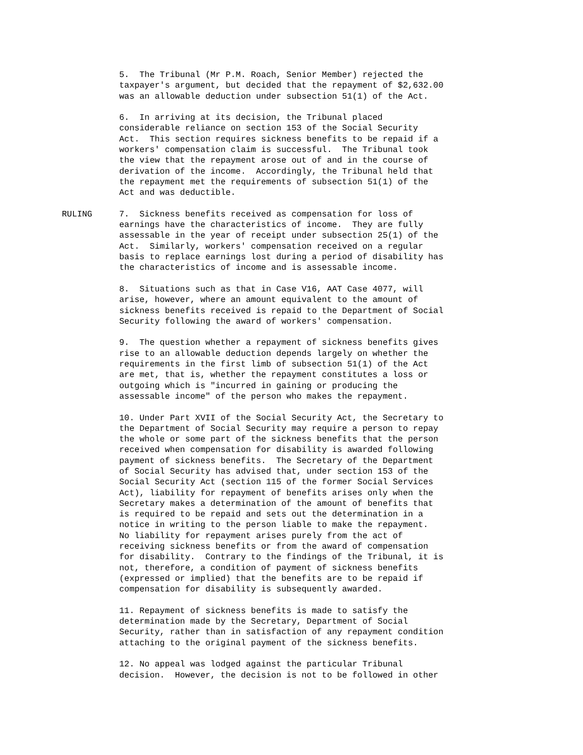5. The Tribunal (Mr P.M. Roach, Senior Member) rejected the taxpayer's argument, but decided that the repayment of $2,632.00 was an allowable deduction under subsection 51(1) of the Act.
6. In arriving at its decision, the Tribunal placed considerable reliance on section 153 of the Social Security Act. This section requires sickness benefits to be repaid if a workers' compensation claim is successful. The Tribunal took the view that the repayment arose out of and in the course of derivation of the income. Accordingly, the Tribunal held that the repayment met the requirements of subsection 51(1) of the Act and was deductible.
RULING 7. Sickness benefits received as compensation for loss of earnings have the characteristics of income. They are fully assessable in the year of receipt under subsection 25(1) of the Act. Similarly, workers' compensation received on a regular basis to replace earnings lost during a period of disability has the characteristics of income and is assessable income.
8. Situations such as that in Case V16, AAT Case 4077, will arise, however, where an amount equivalent to the amount of sickness benefits received is repaid to the Department of Social Security following the award of workers' compensation.
9. The question whether a repayment of sickness benefits gives rise to an allowable deduction depends largely on whether the requirements in the first limb of subsection 51(1) of the Act are met, that is, whether the repayment constitutes a loss or outgoing which is "incurred in gaining or producing the assessable income" of the person who makes the repayment.
10. Under Part XVII of the Social Security Act, the Secretary to the Department of Social Security may require a person to repay the whole or some part of the sickness benefits that the person received when compensation for disability is awarded following payment of sickness benefits. The Secretary of the Department of Social Security has advised that, under section 153 of the Social Security Act (section 115 of the former Social Services Act), liability for repayment of benefits arises only when the Secretary makes a determination of the amount of benefits that is required to be repaid and sets out the determination in a notice in writing to the person liable to make the repayment. No liability for repayment arises purely from the act of receiving sickness benefits or from the award of compensation for disability. Contrary to the findings of the Tribunal, it is not, therefore, a condition of payment of sickness benefits (expressed or implied) that the benefits are to be repaid if compensation for disability is subsequently awarded.
11. Repayment of sickness benefits is made to satisfy the determination made by the Secretary, Department of Social Security, rather than in satisfaction of any repayment condition attaching to the original payment of the sickness benefits.
12. No appeal was lodged against the particular Tribunal decision. However, the decision is not to be followed in other